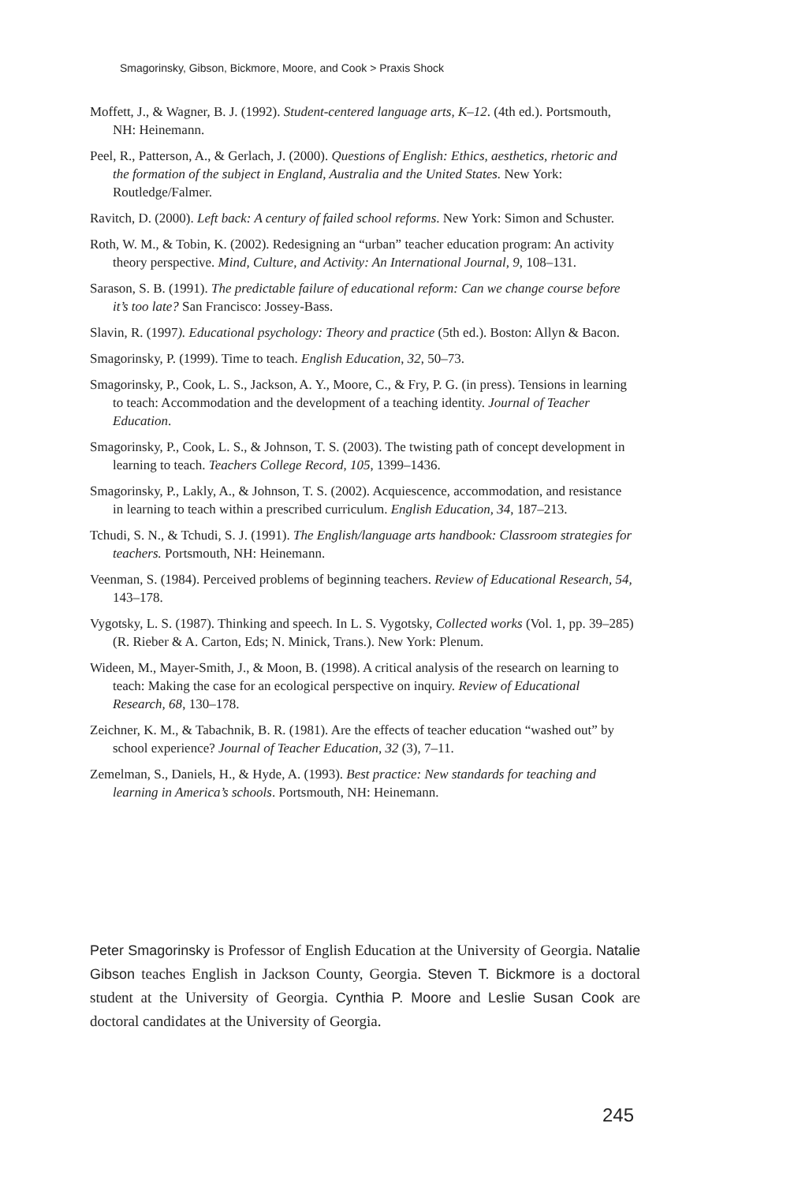Smagorinsky, Gibson, Bickmore, Moore, and Cook > Praxis Shock
Moffett, J., & Wagner, B. J. (1992). Student-centered language arts, K–12. (4th ed.). Portsmouth, NH: Heinemann.
Peel, R., Patterson, A., & Gerlach, J. (2000). Questions of English: Ethics, aesthetics, rhetoric and the formation of the subject in England, Australia and the United States. New York: Routledge/Falmer.
Ravitch, D. (2000). Left back: A century of failed school reforms. New York: Simon and Schuster.
Roth, W. M., & Tobin, K. (2002). Redesigning an “urban” teacher education program: An activity theory perspective. Mind, Culture, and Activity: An International Journal, 9, 108–131.
Sarason, S. B. (1991). The predictable failure of educational reform: Can we change course before it’s too late? San Francisco: Jossey-Bass.
Slavin, R. (1997). Educational psychology: Theory and practice (5th ed.). Boston: Allyn & Bacon.
Smagorinsky, P. (1999). Time to teach. English Education, 32, 50–73.
Smagorinsky, P., Cook, L. S., Jackson, A. Y., Moore, C., & Fry, P. G. (in press). Tensions in learning to teach: Accommodation and the development of a teaching identity. Journal of Teacher Education.
Smagorinsky, P., Cook, L. S., & Johnson, T. S. (2003). The twisting path of concept development in learning to teach. Teachers College Record, 105, 1399–1436.
Smagorinsky, P., Lakly, A., & Johnson, T. S. (2002). Acquiescence, accommodation, and resistance in learning to teach within a prescribed curriculum. English Education, 34, 187–213.
Tchudi, S. N., & Tchudi, S. J. (1991). The English/language arts handbook: Classroom strategies for teachers. Portsmouth, NH: Heinemann.
Veenman, S. (1984). Perceived problems of beginning teachers. Review of Educational Research, 54, 143–178.
Vygotsky, L. S. (1987). Thinking and speech. In L. S. Vygotsky, Collected works (Vol. 1, pp. 39–285) (R. Rieber & A. Carton, Eds; N. Minick, Trans.). New York: Plenum.
Wideen, M., Mayer-Smith, J., & Moon, B. (1998). A critical analysis of the research on learning to teach: Making the case for an ecological perspective on inquiry. Review of Educational Research, 68, 130–178.
Zeichner, K. M., & Tabachnik, B. R. (1981). Are the effects of teacher education “washed out” by school experience? Journal of Teacher Education, 32 (3), 7–11.
Zemelman, S., Daniels, H., & Hyde, A. (1993). Best practice: New standards for teaching and learning in America’s schools. Portsmouth, NH: Heinemann.
Peter Smagorinsky is Professor of English Education at the University of Georgia. Natalie Gibson teaches English in Jackson County, Georgia. Steven T. Bickmore is a doctoral student at the University of Georgia. Cynthia P. Moore and Leslie Susan Cook are doctoral candidates at the University of Georgia.
245